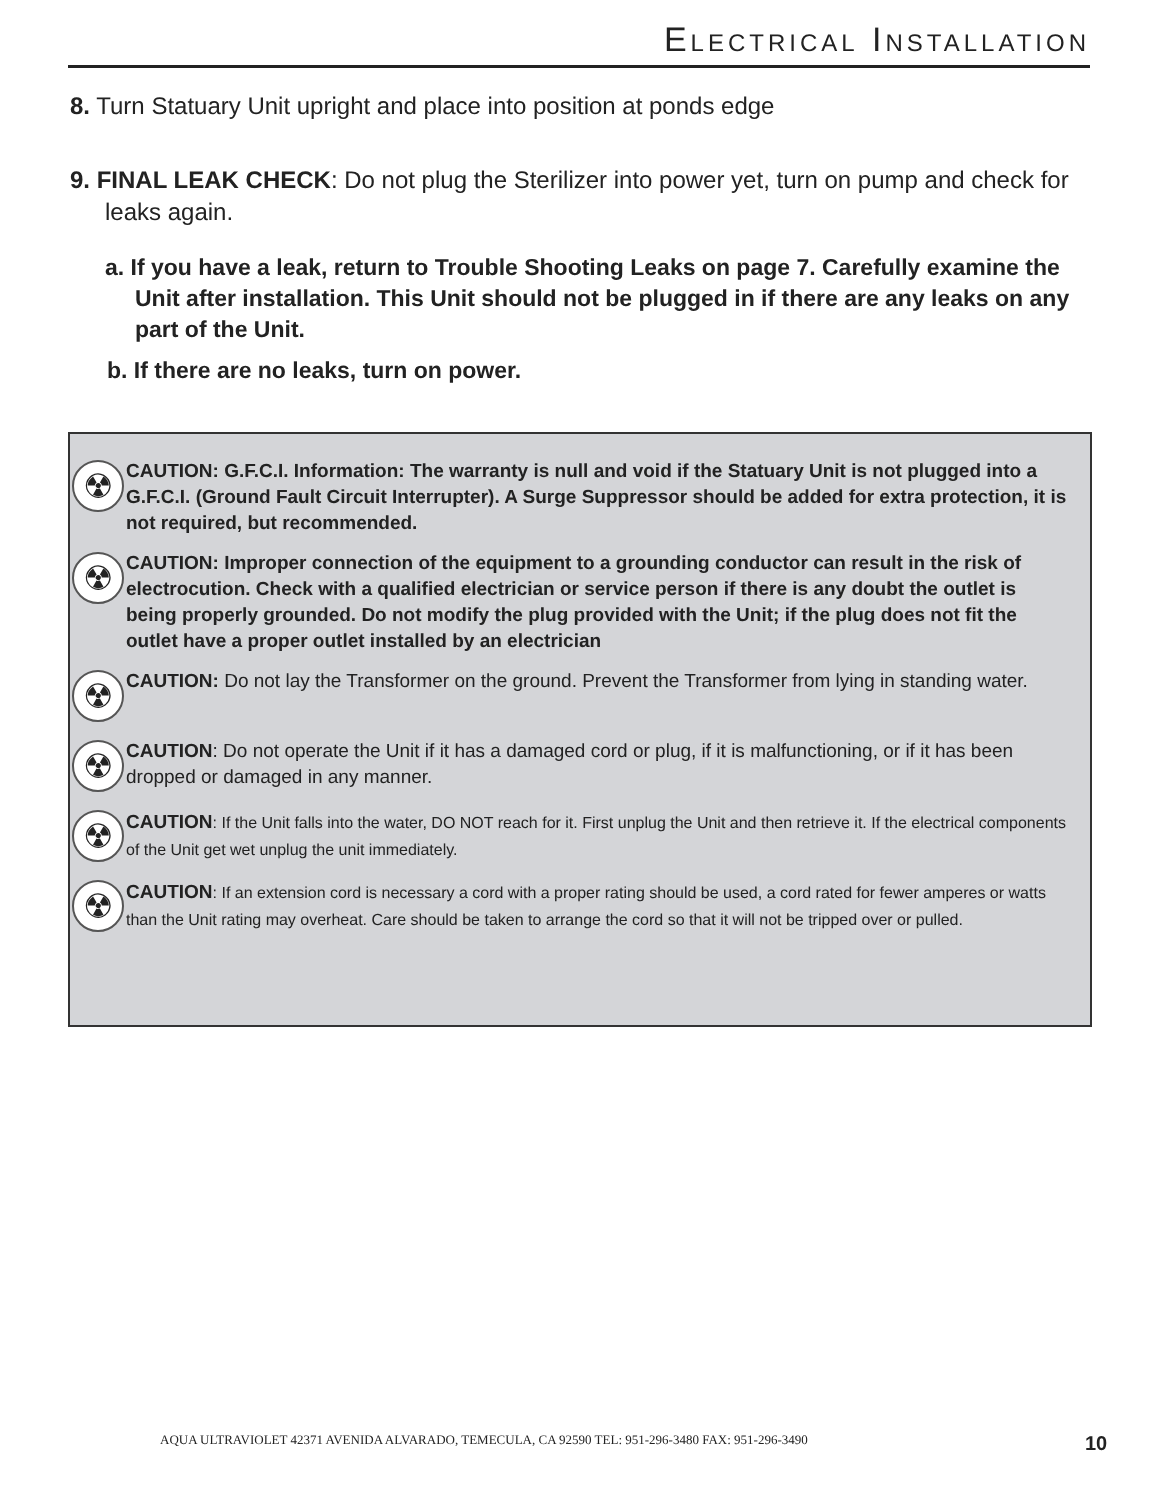Electrical Installation
8. Turn Statuary Unit upright and place into position at ponds edge
9. FINAL LEAK CHECK: Do not plug the Sterilizer into power yet, turn on pump and check for leaks again.
a. If you have a leak, return to Trouble Shooting Leaks on page 7. Carefully examine the Unit after installation. This Unit should not be plugged in if there are any leaks on any part of the Unit.
b. If there are no leaks, turn on power.
☢
CAUTION: G.F.C.I. Information: The warranty is null and void if the Statuary Unit is not plugged into a G.F.C.I. (Ground Fault Circuit Interrupter). A Surge Suppressor should be added for extra protection, it is not required, but recommended.
☢
CAUTION: Improper connection of the equipment to a grounding conductor can result in the risk of electrocution. Check with a qualified electrician or service person if there is any doubt the outlet is being properly grounded. Do not modify the plug provided with the Unit; if the plug does not fit the outlet have a proper outlet installed by an electrician
☢
CAUTION: Do not lay the Transformer on the ground. Prevent the Transformer from lying in standing water.
☢
CAUTION: Do not operate the Unit if it has a damaged cord or plug, if it is malfunctioning, or if it has been dropped or damaged in any manner.
☢
CAUTION: If the Unit falls into the water, DO NOT reach for it. First unplug the Unit and then retrieve it. If the electrical components of the Unit get wet unplug the unit immediately.
☢
CAUTION: If an extension cord is necessary a cord with a proper rating should be used, a cord rated for fewer amperes or watts than the Unit rating may overheat. Care should be taken to arrange the cord so that it will not be tripped over or pulled.
AQUA ULTRAVIOLET 42371 AVENIDA ALVARADO, TEMECULA, CA 92590 TEL: 951-296-3480 FAX: 951-296-3490
10